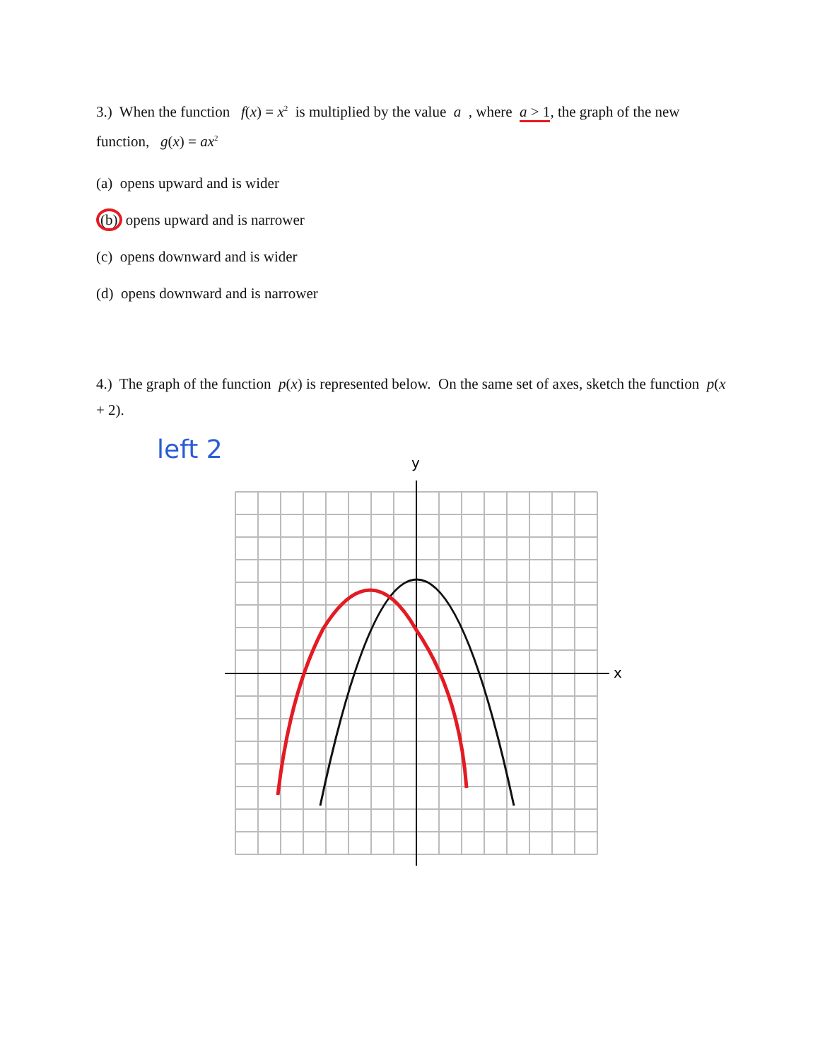3.) When the function f(x) = x<sup>2</sup> is multiplied by the value a , where a > 1, the graph of the new function, g(x) = ax<sup>2</sup>
(a) opens upward and is wider
(b) opens upward and is narrower
(c) opens downward and is wider
(d) opens downward and is narrower
4.) The graph of the function p(x) is represented below. On the same set of axes, sketch the function p(x + 2).
left 2
y
x